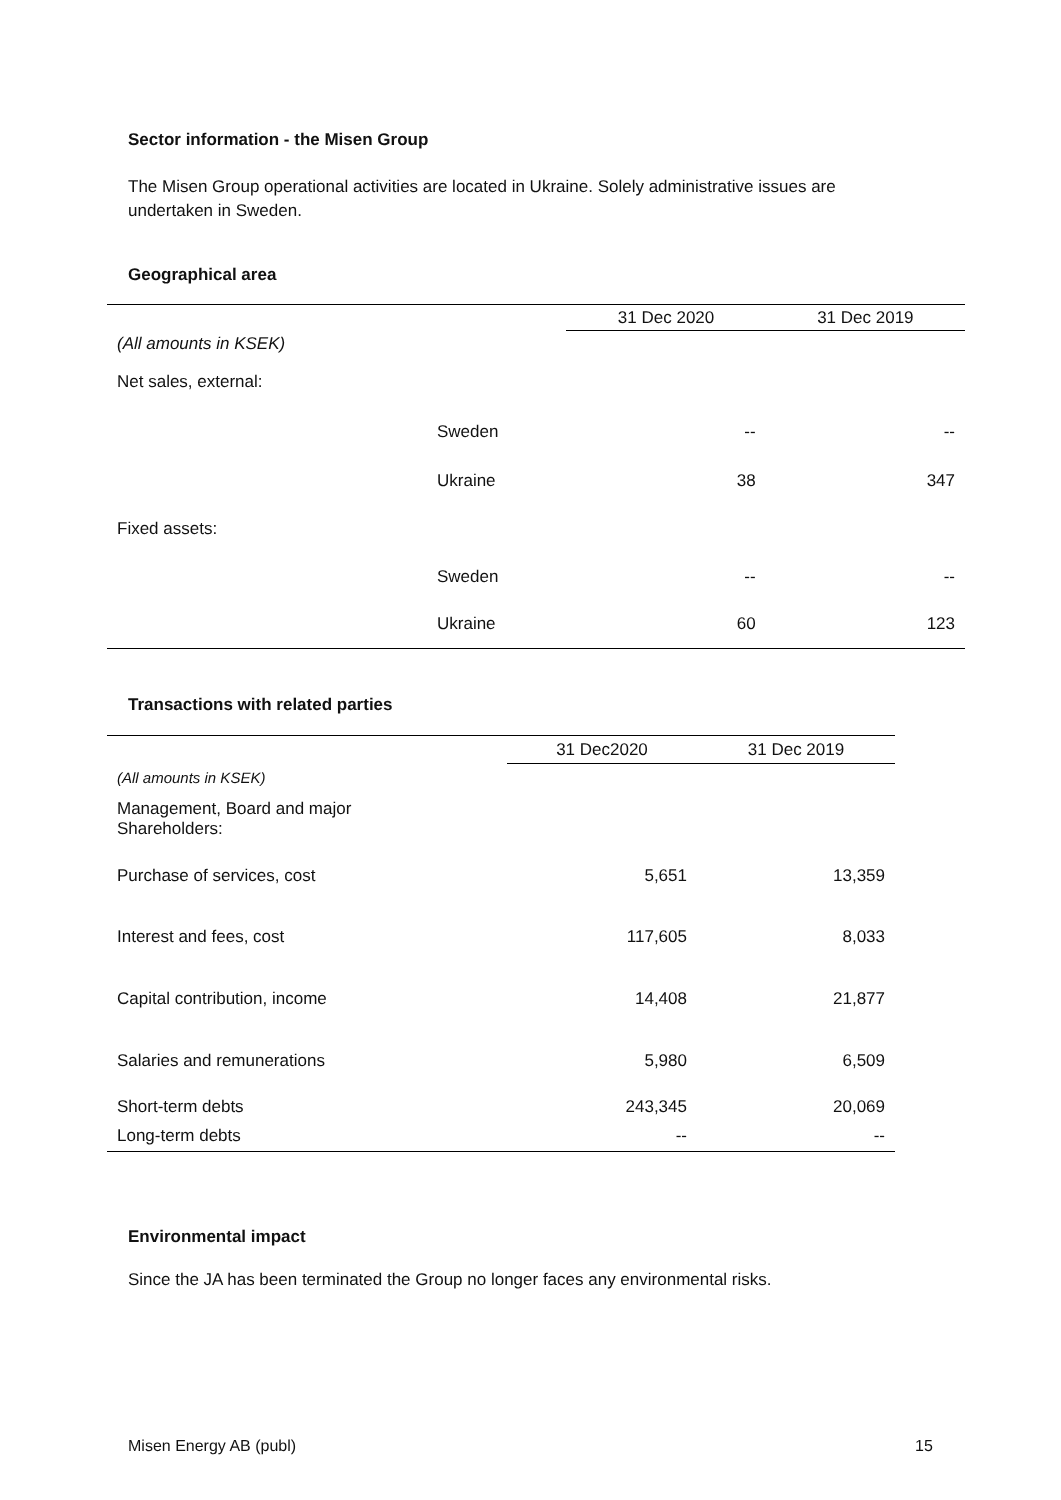Sector information - the Misen Group
The Misen Group operational activities are located in Ukraine. Solely administrative issues are undertaken in Sweden.
Geographical area
| | | 31 Dec 2020 | | 31 Dec 2019 |
| (All amounts in KSEK) | | | | |
| Net sales, external: | | | | |
| | Sweden | | -- | -- |
| | Ukraine | | 38 | 347 |
| Fixed assets: | | | | |
| | Sweden | | -- | -- |
| | Ukraine | | 60 | 123 |
Transactions with related parties
| | 31 Dec2020 | 31 Dec 2019 |
| (All amounts in KSEK) | | |
| Management, Board and major Shareholders: | | |
| Purchase of services, cost | 5,651 | 13,359 |
| Interest and fees, cost | 117,605 | 8,033 |
| Capital contribution, income | 14,408 | 21,877 |
| Salaries and remunerations | 5,980 | 6,509 |
| Short-term debts | 243,345 | 20,069 |
| Long-term debts | -- | -- |
Environmental impact
Since the JA has been terminated the Group no longer faces any environmental risks.
Misen Energy AB (publ) 15